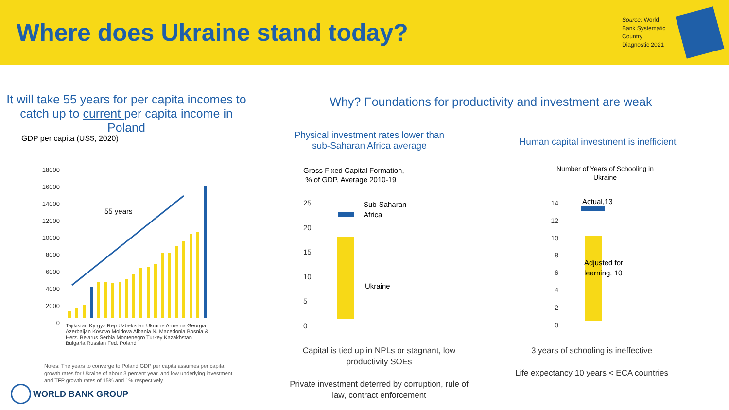Where does Ukraine stand today?
Source: World Bank Systematic Country Diagnostic 2021
It will take 55 years for per capita incomes to catch up to current per capita income in Poland
GDP per capita (US$, 2020)
18000
16000
14000
12000
10000
8000
6000
4000
2000
0
55 years
Tajikistan Kyrgyz Rep Uzbekistan Ukraine Armenia Georgia Azerbaijan Kosovo Moldova Albania N. Macedonia Bosnia & Herz. Belarus Serbia Montenegro Turkey Kazakhstan Bulgaria Russian Fed. Poland
Notes: The years to converge to Poland GDP per capita assumes per capita growth rates for Ukraine of about 3 percent year, and low underlying investment and TFP growth rates of 15% and 1% respectively
WORLD BANK GROUP
Why? Foundations for productivity and investment are weak
Physical investment rates lower than sub-Saharan Africa average
Gross Fixed Capital Formation,
% of GDP, Average 2010-19
25
20
15
10
5
0
Sub-Saharan
Africa
Ukraine
Human capital investment is inefficient
Number of Years of Schooling in Ukraine
14
12
10
8
6
4
2
0
Actual,13
Adjusted for
learning, 10
Capital is tied up in NPLs or stagnant, low productivity SOEs
Private investment deterred by corruption, rule of law, contract enforcement
3 years of schooling is ineffective
Life expectancy 10 years < ECA countries